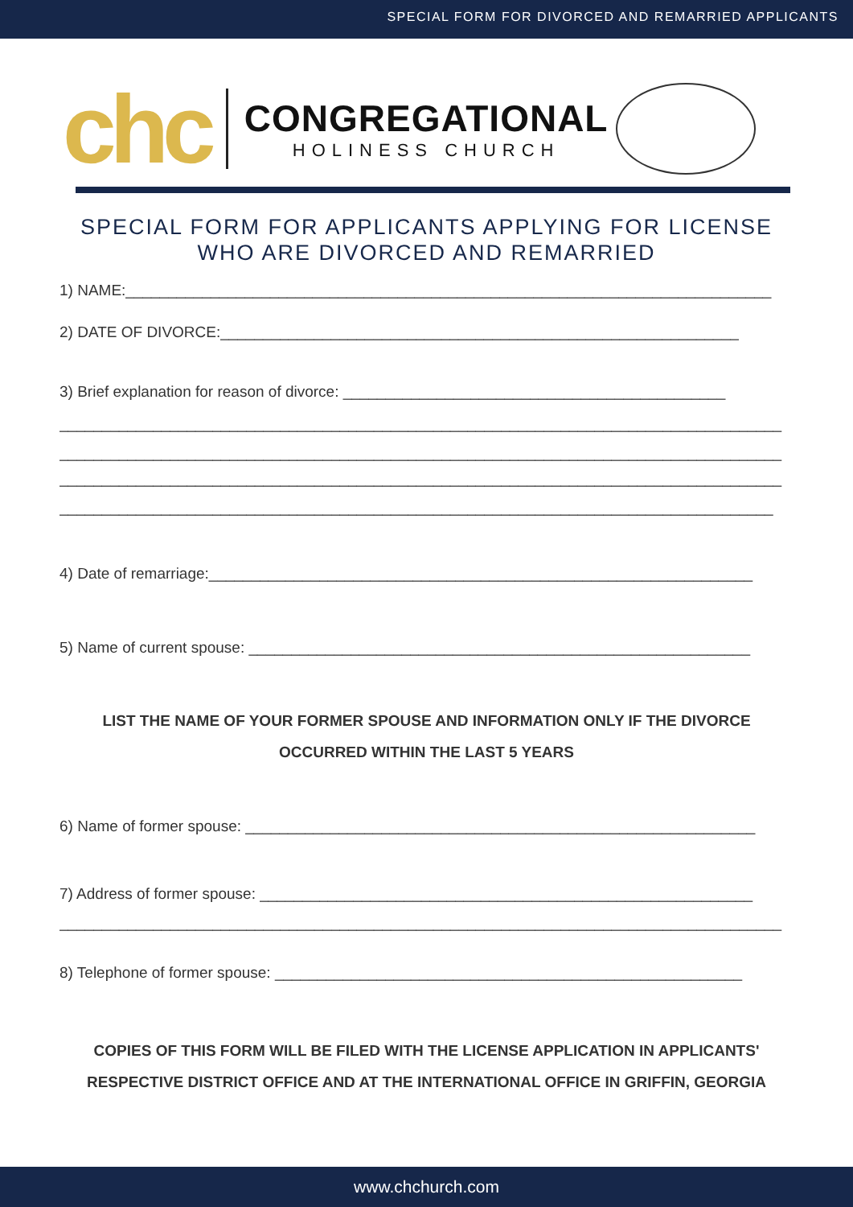SPECIAL FORM FOR DIVORCED AND REMARRIED APPLICANTS
chc
CONGREGATIONAL
HOLINESS CHURCH
SPECIAL FORM FOR APPLICANTS APPLYING FOR LICENSE
WHO ARE DIVORCED AND REMARRIED
1) NAME:____________________________________________________________________________
2) DATE OF DIVORCE:_____________________________________________________________
3) Brief explanation for reason of divorce: _____________________________________________
_____________________________________________________________________________________
_____________________________________________________________________________________
_____________________________________________________________________________________
____________________________________________________________________________________
4) Date of remarriage:________________________________________________________________
5) Name of current spouse: ___________________________________________________________
LIST THE NAME OF YOUR FORMER SPOUSE AND INFORMATION ONLY IF THE DIVORCE OCCURRED WITHIN THE LAST 5 YEARS
6) Name of former spouse: ____________________________________________________________
7) Address of former spouse: __________________________________________________________
_____________________________________________________________________________________
8) Telephone of former spouse: _______________________________________________________
COPIES OF THIS FORM WILL BE FILED WITH THE LICENSE APPLICATION IN APPLICANTS' RESPECTIVE DISTRICT OFFICE AND AT THE INTERNATIONAL OFFICE IN GRIFFIN, GEORGIA
www.chchurch.com